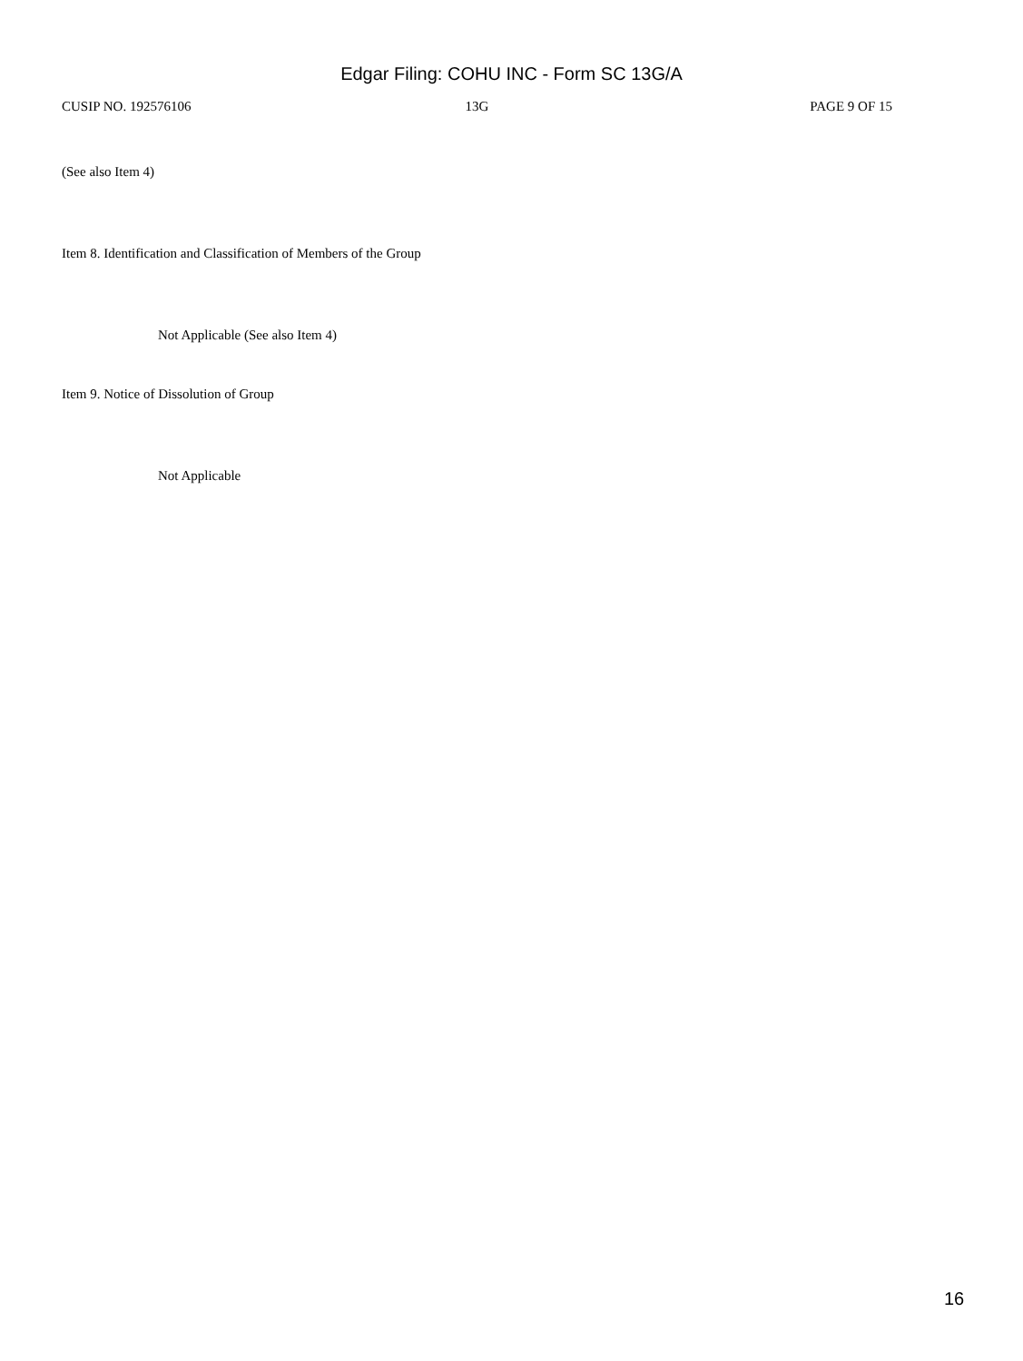Edgar Filing: COHU INC - Form SC 13G/A
CUSIP NO. 192576106 13G PAGE 9 OF 15
(See also Item 4)
Item 8. Identification and Classification of Members of the Group
Not Applicable (See also Item 4)
Item 9. Notice of Dissolution of Group
Not Applicable
16